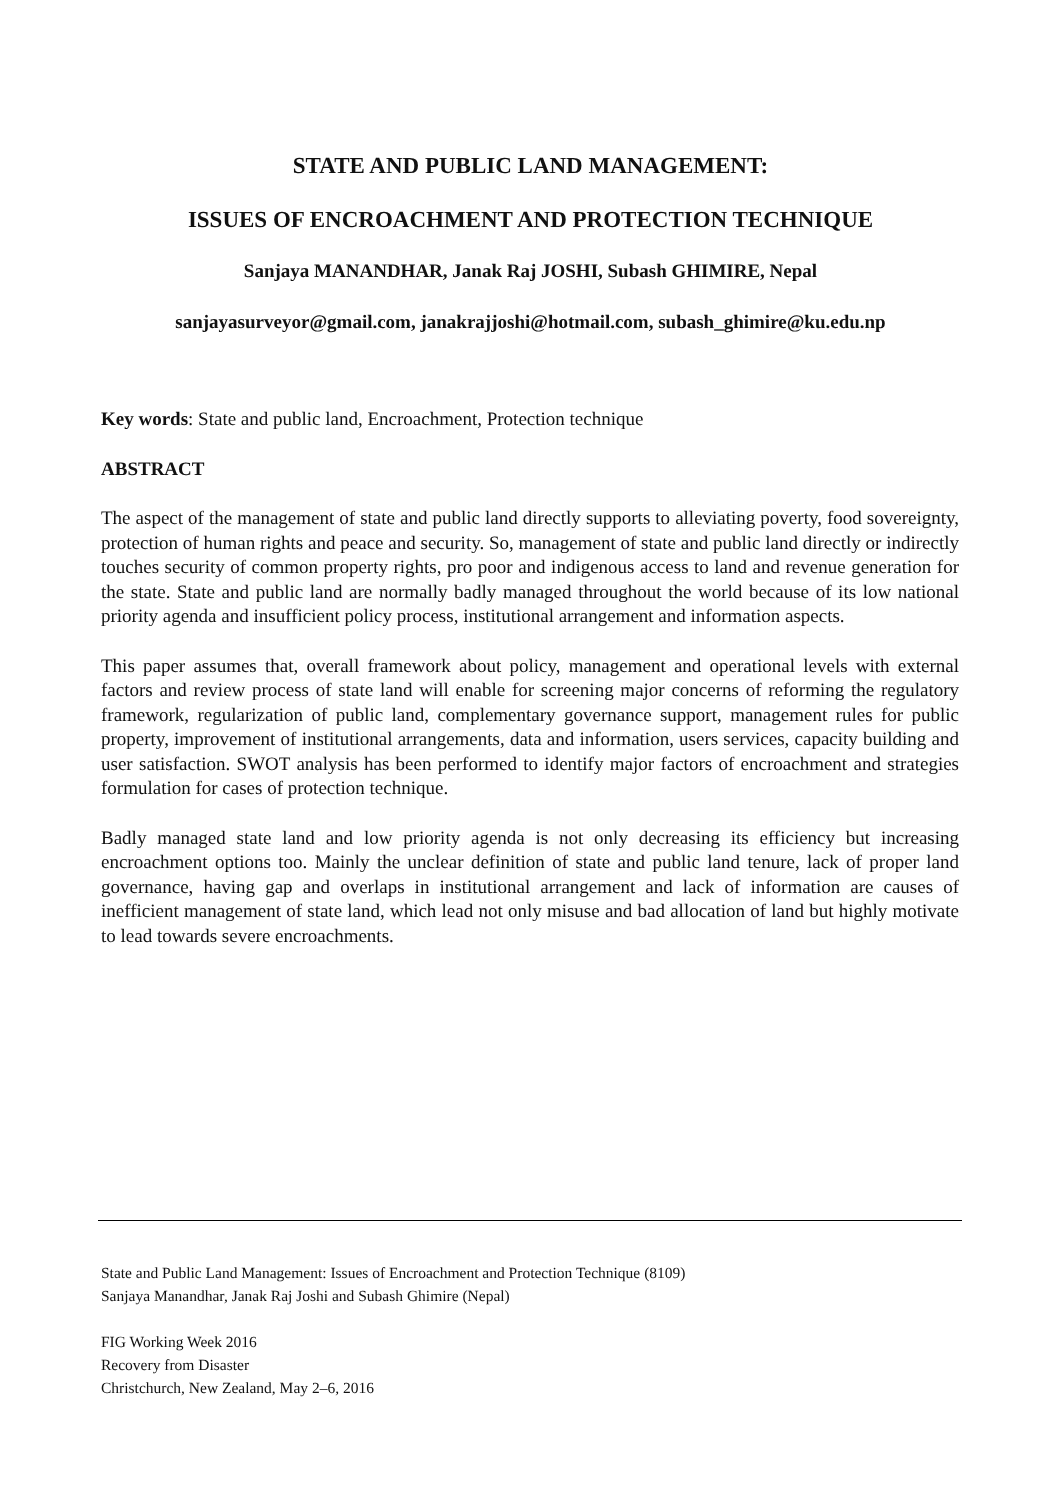STATE AND PUBLIC LAND MANAGEMENT:
ISSUES OF ENCROACHMENT AND PROTECTION TECHNIQUE
Sanjaya MANANDHAR, Janak Raj JOSHI, Subash GHIMIRE, Nepal
sanjayasurveyor@gmail.com, janakrajjoshi@hotmail.com, subash_ghimire@ku.edu.np
Key words: State and public land, Encroachment, Protection technique
ABSTRACT
The aspect of the management of state and public land directly supports to alleviating poverty, food sovereignty, protection of human rights and peace and security. So, management of state and public land directly or indirectly touches security of common property rights, pro poor and indigenous access to land and revenue generation for the state. State and public land are normally badly managed throughout the world because of its low national priority agenda and insufficient policy process, institutional arrangement and information aspects.
This paper assumes that, overall framework about policy, management and operational levels with external factors and review process of state land will enable for screening major concerns of reforming the regulatory framework, regularization of public land, complementary governance support, management rules for public property, improvement of institutional arrangements, data and information, users services, capacity building and user satisfaction. SWOT analysis has been performed to identify major factors of encroachment and strategies formulation for cases of protection technique.
Badly managed state land and low priority agenda is not only decreasing its efficiency but increasing encroachment options too. Mainly the unclear definition of state and public land tenure, lack of proper land governance, having gap and overlaps in institutional arrangement and lack of information are causes of inefficient management of state land, which lead not only misuse and bad allocation of land but highly motivate to lead towards severe encroachments.
State and Public Land Management: Issues of Encroachment and Protection Technique (8109)
Sanjaya Manandhar, Janak Raj Joshi and Subash Ghimire (Nepal)
FIG Working Week 2016
Recovery from Disaster
Christchurch, New Zealand, May 2–6, 2016